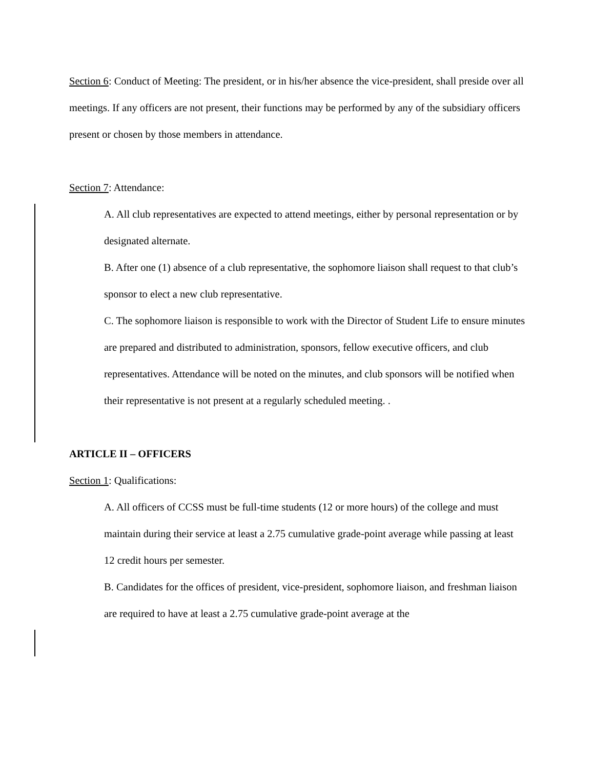Section 6: Conduct of Meeting: The president, or in his/her absence the vice-president, shall preside over all meetings. If any officers are not present, their functions may be performed by any of the subsidiary officers present or chosen by those members in attendance.
Section 7: Attendance:
A. All club representatives are expected to attend meetings, either by personal representation or by designated alternate.
B. After one (1) absence of a club representative, the sophomore liaison shall request to that club’s sponsor to elect a new club representative.
C. The sophomore liaison is responsible to work with the Director of Student Life to ensure minutes are prepared and distributed to administration, sponsors, fellow executive officers, and club representatives. Attendance will be noted on the minutes, and club sponsors will be notified when their representative is not present at a regularly scheduled meeting. .
ARTICLE II – OFFICERS
Section 1: Qualifications:
A. All officers of CCSS must be full-time students (12 or more hours) of the college and must maintain during their service at least a 2.75 cumulative grade-point average while passing at least 12 credit hours per semester.
B. Candidates for the offices of president, vice-president, sophomore liaison, and freshman liaison are required to have at least a 2.75 cumulative grade-point average at the